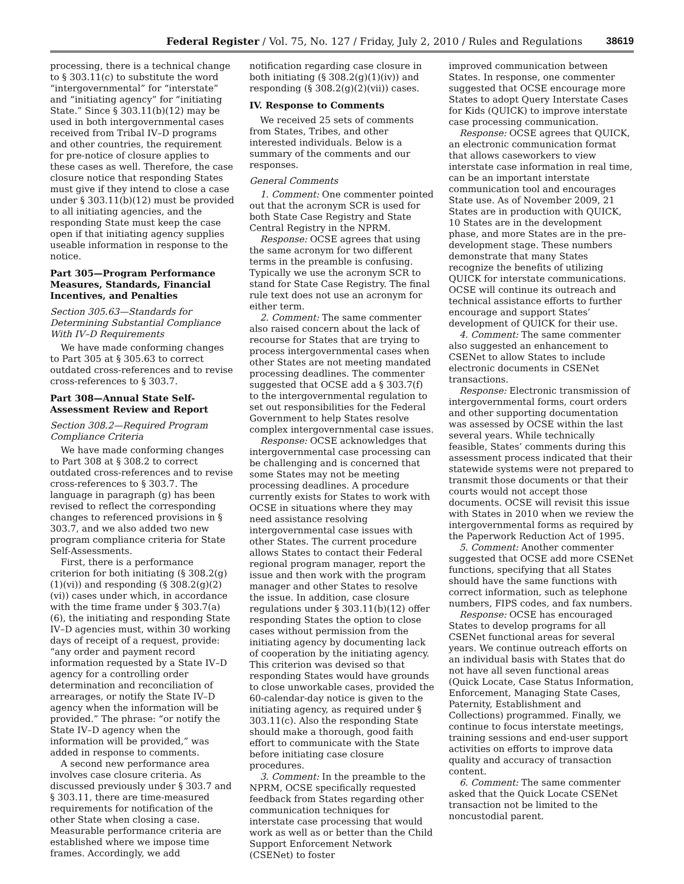Federal Register / Vol. 75, No. 127 / Friday, July 2, 2010 / Rules and Regulations 38619
processing, there is a technical change to § 303.11(c) to substitute the word “intergovernmental” for “interstate” and “initiating agency” for “initiating State.” Since § 303.11(b)(12) may be used in both intergovernmental cases received from Tribal IV–D programs and other countries, the requirement for pre-notice of closure applies to these cases as well. Therefore, the case closure notice that responding States must give if they intend to close a case under § 303.11(b)(12) must be provided to all initiating agencies, and the responding State must keep the case open if that initiating agency supplies useable information in response to the notice.
Part 305—Program Performance Measures, Standards, Financial Incentives, and Penalties
Section 305.63—Standards for Determining Substantial Compliance With IV–D Requirements
We have made conforming changes to Part 305 at § 305.63 to correct outdated cross-references and to revise cross-references to § 303.7.
Part 308—Annual State Self-Assessment Review and Report
Section 308.2—Required Program Compliance Criteria
We have made conforming changes to Part 308 at § 308.2 to correct outdated cross-references and to revise cross-references to § 303.7. The language in paragraph (g) has been revised to reflect the corresponding changes to referenced provisions in § 303.7, and we also added two new program compliance criteria for State Self-Assessments.
First, there is a performance criterion for both initiating (§ 308.2(g)(1)(vi)) and responding (§ 308.2(g)(2)(vi)) cases under which, in accordance with the time frame under § 303.7(a)(6), the initiating and responding State IV–D agencies must, within 30 working days of receipt of a request, provide: “any order and payment record information requested by a State IV–D agency for a controlling order determination and reconciliation of arrearages, or notify the State IV–D agency when the information will be provided.” The phrase: “or notify the State IV–D agency when the information will be provided,” was added in response to comments.
A second new performance area involves case closure criteria. As discussed previously under § 303.7 and § 303.11, there are time-measured requirements for notification of the other State when closing a case. Measurable performance criteria are established where we impose time frames. Accordingly, we add
notification regarding case closure in both initiating (§ 308.2(g)(1)(iv)) and responding (§ 308.2(g)(2)(vii)) cases.
IV. Response to Comments
We received 25 sets of comments from States, Tribes, and other interested individuals. Below is a summary of the comments and our responses.
General Comments
1. Comment: One commenter pointed out that the acronym SCR is used for both State Case Registry and State Central Registry in the NPRM.
Response: OCSE agrees that using the same acronym for two different terms in the preamble is confusing. Typically we use the acronym SCR to stand for State Case Registry. The final rule text does not use an acronym for either term.
2. Comment: The same commenter also raised concern about the lack of recourse for States that are trying to process intergovernmental cases when other States are not meeting mandated processing deadlines. The commenter suggested that OCSE add a § 303.7(f) to the intergovernmental regulation to set out responsibilities for the Federal Government to help States resolve complex intergovernmental case issues.
Response: OCSE acknowledges that intergovernmental case processing can be challenging and is concerned that some States may not be meeting processing deadlines. A procedure currently exists for States to work with OCSE in situations where they may need assistance resolving intergovernmental case issues with other States. The current procedure allows States to contact their Federal regional program manager, report the issue and then work with the program manager and other States to resolve the issue. In addition, case closure regulations under § 303.11(b)(12) offer responding States the option to close cases without permission from the initiating agency by documenting lack of cooperation by the initiating agency. This criterion was devised so that responding States would have grounds to close unworkable cases, provided the 60-calendar-day notice is given to the initiating agency, as required under § 303.11(c). Also the responding State should make a thorough, good faith effort to communicate with the State before initiating case closure procedures.
3. Comment: In the preamble to the NPRM, OCSE specifically requested feedback from States regarding other communication techniques for interstate case processing that would work as well as or better than the Child Support Enforcement Network (CSENet) to foster
improved communication between States. In response, one commenter suggested that OCSE encourage more States to adopt Query Interstate Cases for Kids (QUICK) to improve interstate case processing communication.
Response: OCSE agrees that QUICK, an electronic communication format that allows caseworkers to view interstate case information in real time, can be an important interstate communication tool and encourages State use. As of November 2009, 21 States are in production with QUICK, 10 States are in the development phase, and more States are in the pre-development stage. These numbers demonstrate that many States recognize the benefits of utilizing QUICK for interstate communications. OCSE will continue its outreach and technical assistance efforts to further encourage and support States’ development of QUICK for their use.
4. Comment: The same commenter also suggested an enhancement to CSENet to allow States to include electronic documents in CSENet transactions.
Response: Electronic transmission of intergovernmental forms, court orders and other supporting documentation was assessed by OCSE within the last several years. While technically feasible, States’ comments during this assessment process indicated that their statewide systems were not prepared to transmit those documents or that their courts would not accept those documents. OCSE will revisit this issue with States in 2010 when we review the intergovernmental forms as required by the Paperwork Reduction Act of 1995.
5. Comment: Another commenter suggested that OCSE add more CSENet functions, specifying that all States should have the same functions with correct information, such as telephone numbers, FIPS codes, and fax numbers.
Response: OCSE has encouraged States to develop programs for all CSENet functional areas for several years. We continue outreach efforts on an individual basis with States that do not have all seven functional areas (Quick Locate, Case Status Information, Enforcement, Managing State Cases, Paternity, Establishment and Collections) programmed. Finally, we continue to focus interstate meetings, training sessions and end-user support activities on efforts to improve data quality and accuracy of transaction content.
6. Comment: The same commenter asked that the Quick Locate CSENet transaction not be limited to the noncustodial parent.